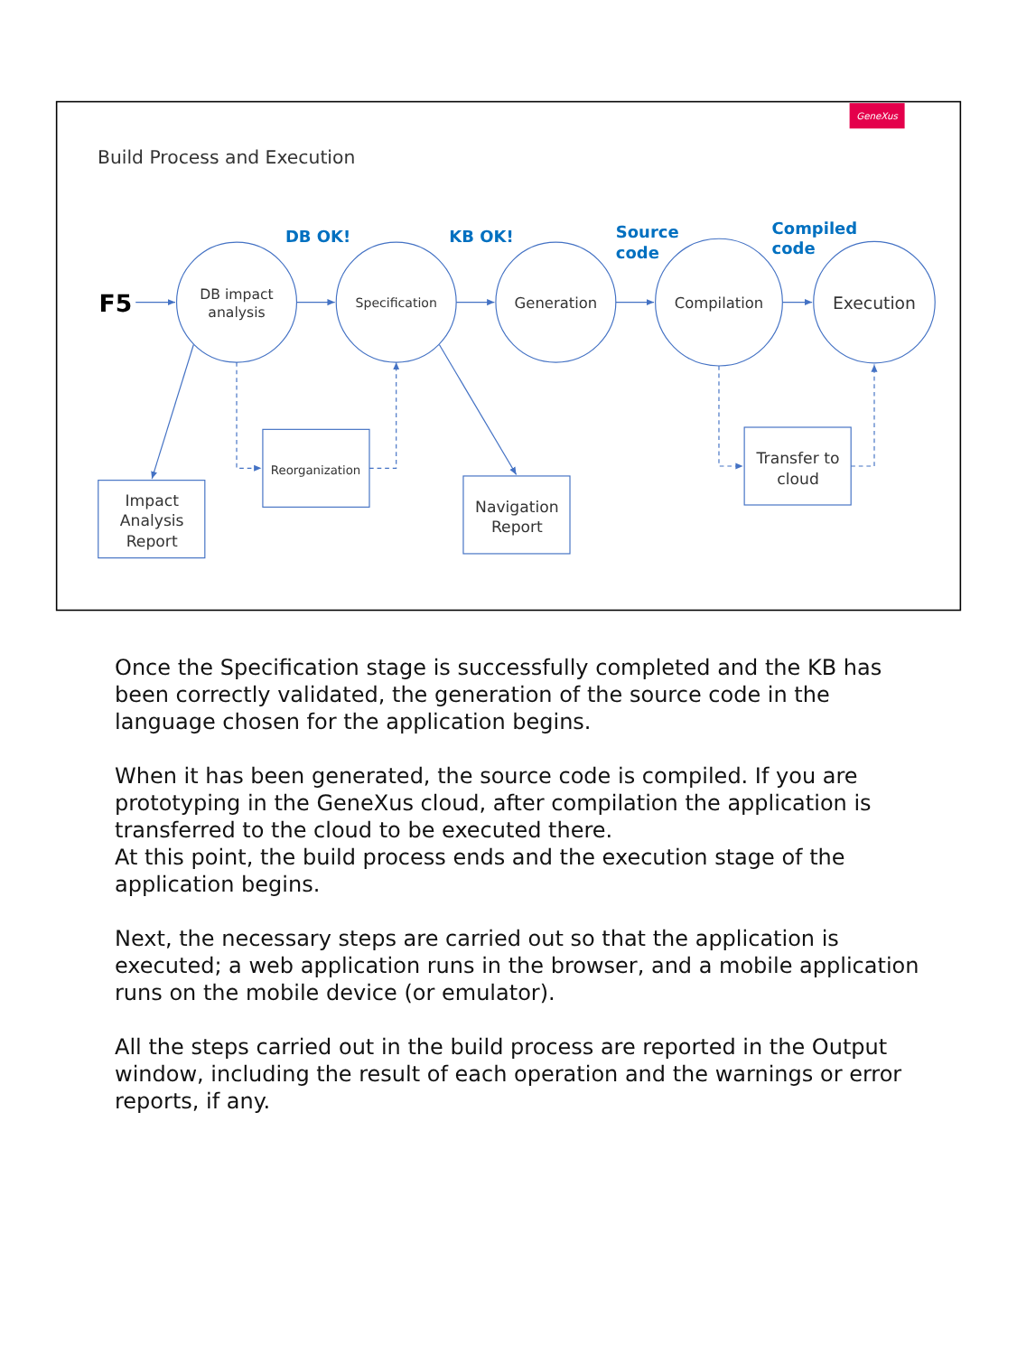GeneXus
Build Process and Execution
DB OK!
KB OK!
Source
code
Compiled
code
F5
DB impact
analysis
Specification
Generation
Compilation
Execution
Impact
Analysis
Report
Reorganization
Navigation
Report
Transfer to
cloud
Once the Specification stage is successfully completed and the KB has been correctly validated, the generation of the source code in the language chosen for the application begins.
When it has been generated, the source code is compiled. If you are prototyping in the GeneXus cloud, after compilation the application is transferred to the cloud to be executed there.
At this point, the build process ends and the execution stage of the application begins.
Next, the necessary steps are carried out so that the application is executed; a web application runs in the browser, and a mobile application runs on the mobile device (or emulator).
All the steps carried out in the build process are reported in the Output window, including the result of each operation and the warnings or error reports, if any.